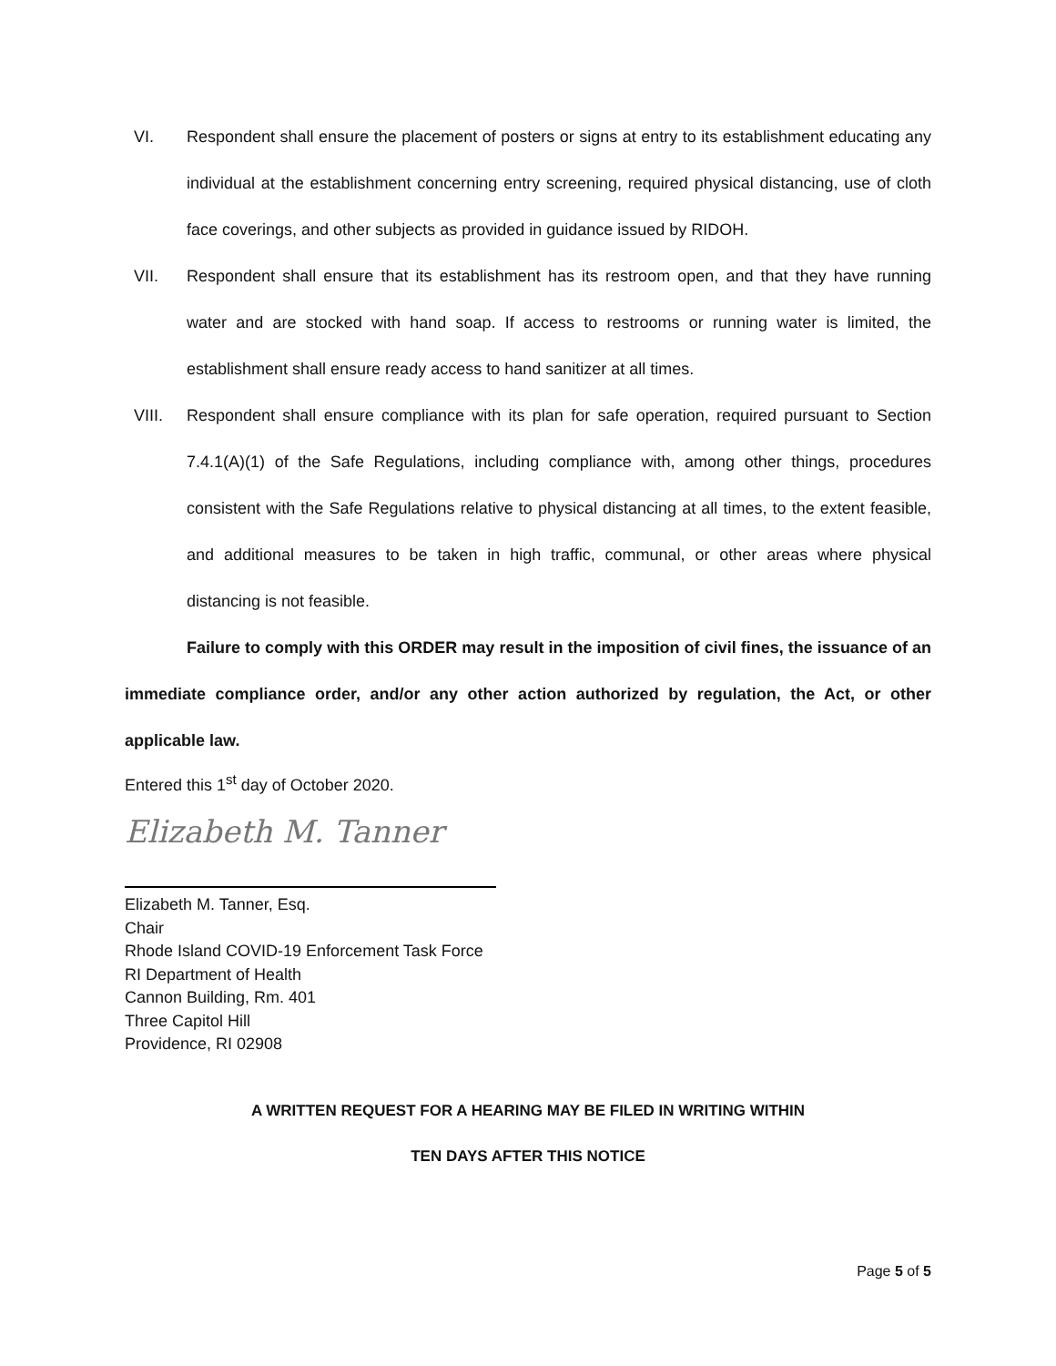VI. Respondent shall ensure the placement of posters or signs at entry to its establishment educating any individual at the establishment concerning entry screening, required physical distancing, use of cloth face coverings, and other subjects as provided in guidance issued by RIDOH.
VII. Respondent shall ensure that its establishment has its restroom open, and that they have running water and are stocked with hand soap. If access to restrooms or running water is limited, the establishment shall ensure ready access to hand sanitizer at all times.
VIII. Respondent shall ensure compliance with its plan for safe operation, required pursuant to Section 7.4.1(A)(1) of the Safe Regulations, including compliance with, among other things, procedures consistent with the Safe Regulations relative to physical distancing at all times, to the extent feasible, and additional measures to be taken in high traffic, communal, or other areas where physical distancing is not feasible.
Failure to comply with this ORDER may result in the imposition of civil fines, the issuance of an immediate compliance order, and/or any other action authorized by regulation, the Act, or other applicable law.
Entered this 1<sup>st</sup> day of October 2020.
Elizabeth M. Tanner
Elizabeth M. Tanner, Esq.
Chair
Rhode Island COVID-19 Enforcement Task Force
RI Department of Health
Cannon Building, Rm. 401
Three Capitol Hill
Providence, RI 02908
A WRITTEN REQUEST FOR A HEARING MAY BE FILED IN WRITING WITHIN
TEN DAYS AFTER THIS NOTICE
Page 5 of 5